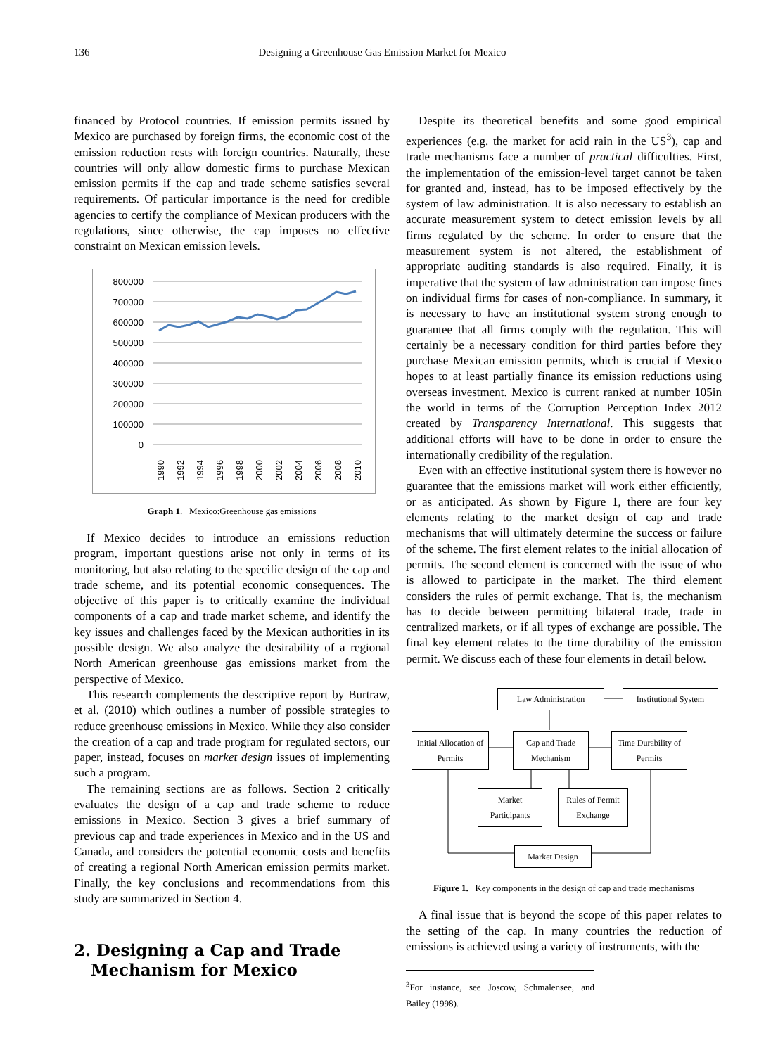136 Designing a Greenhouse Gas Emission Market for Mexico
financed by Protocol countries. If emission permits issued by Mexico are purchased by foreign firms, the economic cost of the emission reduction rests with foreign countries. Naturally, these countries will only allow domestic firms to purchase Mexican emission permits if the cap and trade scheme satisfies several requirements. Of particular importance is the need for credible agencies to certify the compliance of Mexican producers with the regulations, since otherwise, the cap imposes no effective constraint on Mexican emission levels.
800000
700000
600000
500000
400000
300000
200000
100000
0
1990
1992
1994
1996
1998
2000
2002
2004
2006
2008
2010
Graph 1. Mexico:Greenhouse gas emissions
If Mexico decides to introduce an emissions reduction program, important questions arise not only in terms of its monitoring, but also relating to the specific design of the cap and trade scheme, and its potential economic consequences. The objective of this paper is to critically examine the individual components of a cap and trade market scheme, and identify the key issues and challenges faced by the Mexican authorities in its possible design. We also analyze the desirability of a regional North American greenhouse gas emissions market from the perspective of Mexico.
This research complements the descriptive report by Burtraw, et al. (2010) which outlines a number of possible strategies to reduce greenhouse emissions in Mexico. While they also consider the creation of a cap and trade program for regulated sectors, our paper, instead, focuses on market design issues of implementing such a program.
The remaining sections are as follows. Section 2 critically evaluates the design of a cap and trade scheme to reduce emissions in Mexico. Section 3 gives a brief summary of previous cap and trade experiences in Mexico and in the US and Canada, and considers the potential economic costs and benefits of creating a regional North American emission permits market. Finally, the key conclusions and recommendations from this study are summarized in Section 4.
2. Designing a Cap and Trade
Mechanism for Mexico
Despite its theoretical benefits and some good empirical experiences (e.g. the market for acid rain in the US<sup>3</sup>), cap and trade mechanisms face a number of practical difficulties. First, the implementation of the emission-level target cannot be taken for granted and, instead, has to be imposed effectively by the system of law administration. It is also necessary to establish an accurate measurement system to detect emission levels by all firms regulated by the scheme. In order to ensure that the measurement system is not altered, the establishment of appropriate auditing standards is also required. Finally, it is imperative that the system of law administration can impose fines on individual firms for cases of non-compliance. In summary, it is necessary to have an institutional system strong enough to guarantee that all firms comply with the regulation. This will certainly be a necessary condition for third parties before they purchase Mexican emission permits, which is crucial if Mexico hopes to at least partially finance its emission reductions using overseas investment. Mexico is current ranked at number 105in the world in terms of the Corruption Perception Index 2012 created by Transparency International. This suggests that additional efforts will have to be done in order to ensure the internationally credibility of the regulation.
Even with an effective institutional system there is however no guarantee that the emissions market will work either efficiently, or as anticipated. As shown by Figure 1, there are four key elements relating to the market design of cap and trade mechanisms that will ultimately determine the success or failure of the scheme. The first element relates to the initial allocation of permits. The second element is concerned with the issue of who is allowed to participate in the market. The third element considers the rules of permit exchange. That is, the mechanism has to decide between permitting bilateral trade, trade in centralized markets, or if all types of exchange are possible. The final key element relates to the time durability of the emission permit. We discuss each of these four elements in detail below.
Law Administration
Institutional System
Initial Allocation of Permits
Cap and Trade Mechanism
Time Durability of Permits
Market Participants
Rules of Permit Exchange
Market Design
Figure 1. Key components in the design of cap and trade mechanisms
A final issue that is beyond the scope of this paper relates to the setting of the cap. In many countries the reduction of emissions is achieved using a variety of instruments, with the
<sup>3</sup> For instance, see Joscow, Schmalensee, and Bailey (1998).